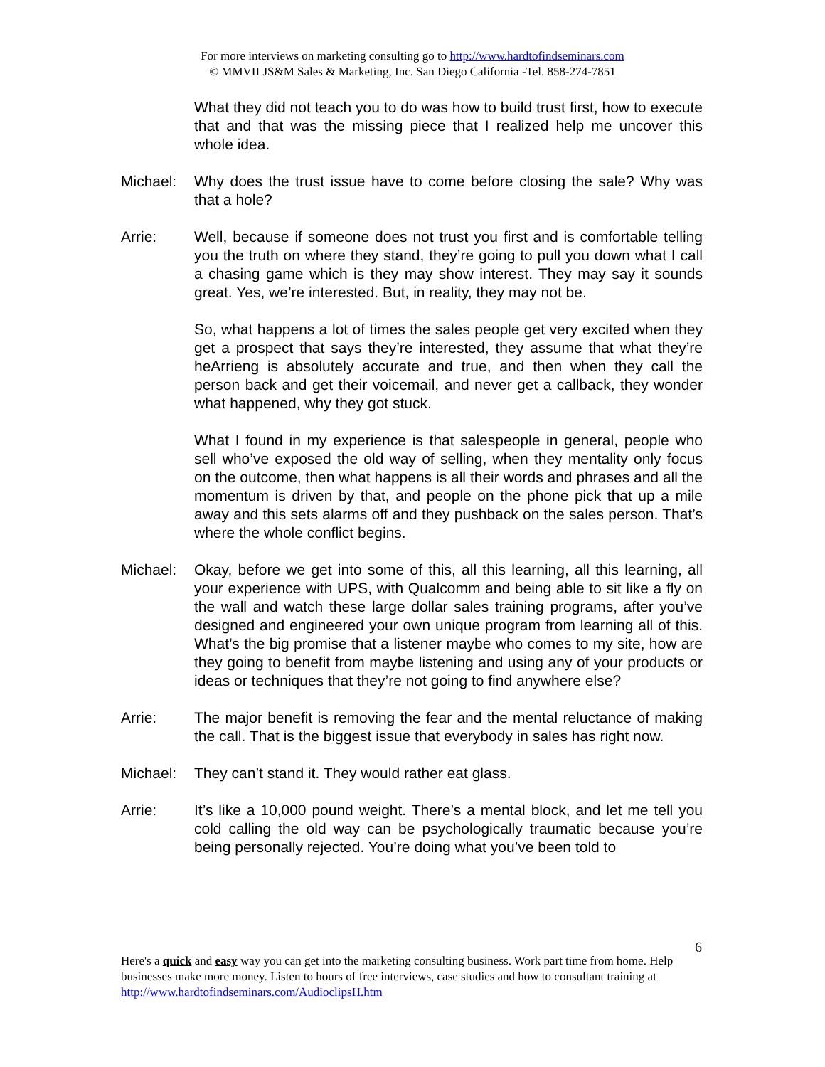For more interviews on marketing consulting go to http://www.hardtofindseminars.com
© MMVII JS&M Sales & Marketing, Inc. San Diego California -Tel. 858-274-7851
What they did not teach you to do was how to build trust first, how to execute that and that was the missing piece that I realized help me uncover this whole idea.
Michael: Why does the trust issue have to come before closing the sale? Why was that a hole?
Arrie: Well, because if someone does not trust you first and is comfortable telling you the truth on where they stand, they’re going to pull you down what I call a chasing game which is they may show interest. They may say it sounds great. Yes, we’re interested. But, in reality, they may not be.
So, what happens a lot of times the sales people get very excited when they get a prospect that says they’re interested, they assume that what they’re heArrieng is absolutely accurate and true, and then when they call the person back and get their voicemail, and never get a callback, they wonder what happened, why they got stuck.
What I found in my experience is that salespeople in general, people who sell who’ve exposed the old way of selling, when they mentality only focus on the outcome, then what happens is all their words and phrases and all the momentum is driven by that, and people on the phone pick that up a mile away and this sets alarms off and they pushback on the sales person. That’s where the whole conflict begins.
Michael: Okay, before we get into some of this, all this learning, all this learning, all your experience with UPS, with Qualcomm and being able to sit like a fly on the wall and watch these large dollar sales training programs, after you’ve designed and engineered your own unique program from learning all of this. What’s the big promise that a listener maybe who comes to my site, how are they going to benefit from maybe listening and using any of your products or ideas or techniques that they’re not going to find anywhere else?
Arrie: The major benefit is removing the fear and the mental reluctance of making the call. That is the biggest issue that everybody in sales has right now.
Michael: They can’t stand it. They would rather eat glass.
Arrie: It’s like a 10,000 pound weight. There’s a mental block, and let me tell you cold calling the old way can be psychologically traumatic because you’re being personally rejected. You’re doing what you’ve been told to
6
Here's a quick and easy way you can get into the marketing consulting business. Work part time from home. Help businesses make more money. Listen to hours of free interviews, case studies and how to consultant training at http://www.hardtofindseminars.com/AudioclipsH.htm